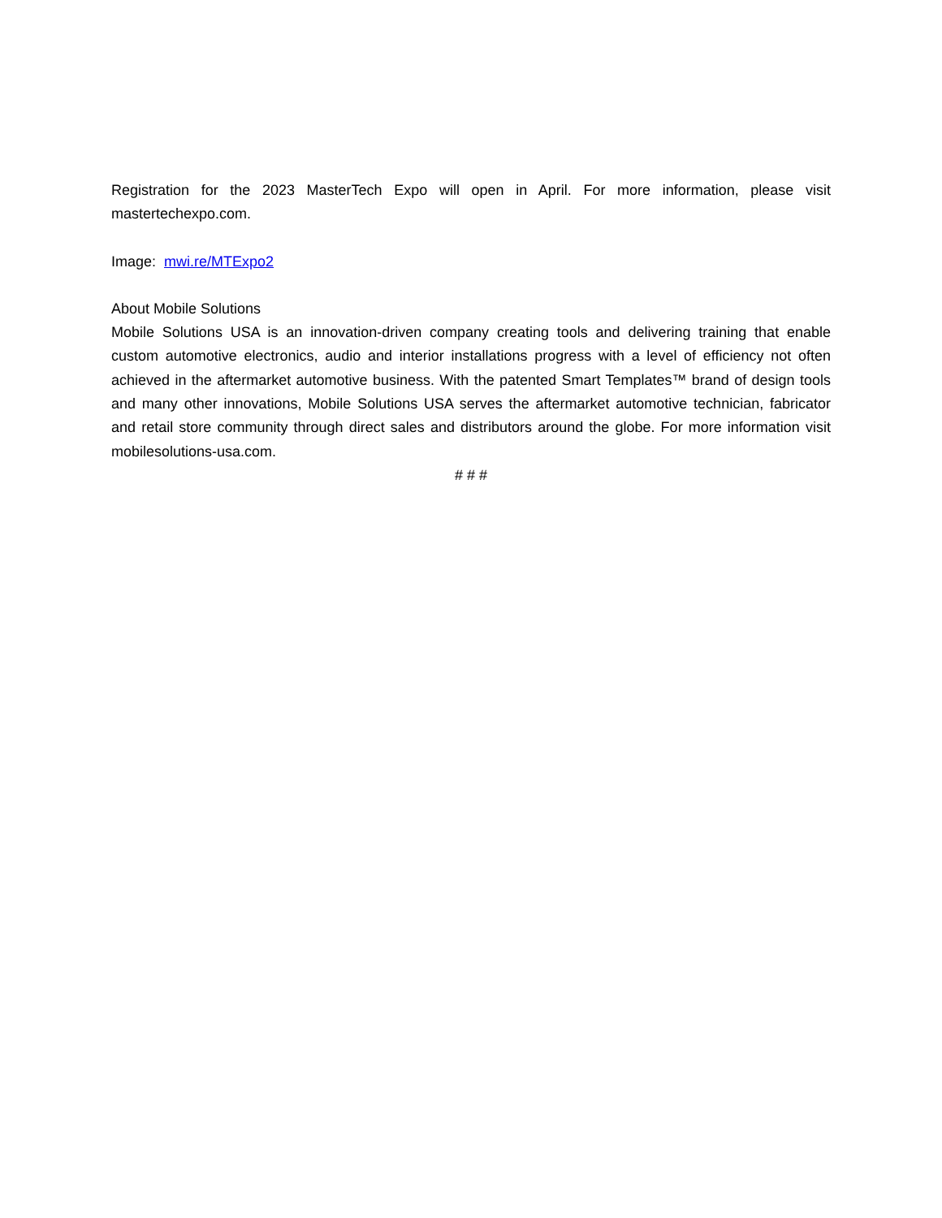Registration for the 2023 MasterTech Expo will open in April. For more information, please visit mastertechexpo.com.
Image: mwi.re/MTExpo2
About Mobile Solutions
Mobile Solutions USA is an innovation-driven company creating tools and delivering training that enable custom automotive electronics, audio and interior installations progress with a level of efficiency not often achieved in the aftermarket automotive business. With the patented Smart Templates™ brand of design tools and many other innovations, Mobile Solutions USA serves the aftermarket automotive technician, fabricator and retail store community through direct sales and distributors around the globe. For more information visit mobilesolutions-usa.com.
# # #